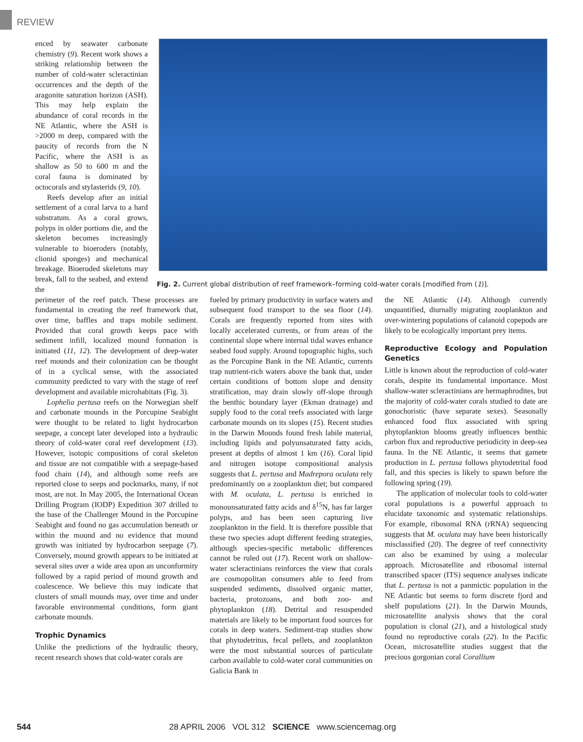REVIEW
enced by seawater carbonate chemistry (9). Recent work shows a striking relationship between the number of cold-water scleractinian occurrences and the depth of the aragonite saturation horizon (ASH). This may help explain the abundance of coral records in the NE Atlantic, where the ASH is >2000 m deep, compared with the paucity of records from the N Pacific, where the ASH is as shallow as 50 to 600 m and the coral fauna is dominated by octocorals and stylasterids (9, 10).
Reefs develop after an initial settlement of a coral larva to a hard substratum. As a coral grows, polyps in older portions die, and the skeleton becomes increasingly vulnerable to bioeroders (notably, clionid sponges) and mechanical breakage. Bioeroded skeletons may break, fall to the seabed, and extend the
Fig. 2. Current global distribution of reef framework–forming cold-water corals [modified from (1)].
perimeter of the reef patch. These processes are fundamental in creating the reef framework that, over time, baffles and traps mobile sediment. Provided that coral growth keeps pace with sediment infill, localized mound formation is initiated (11, 12). The development of deep-water reef mounds and their colonization can be thought of in a cyclical sense, with the associated community predicted to vary with the stage of reef development and available microhabitats (Fig. 3).
Lophelia pertusa reefs on the Norwegian shelf and carbonate mounds in the Porcupine Seabight were thought to be related to light hydrocarbon seepage, a concept later developed into a hydraulic theory of cold-water coral reef development (13). However, isotopic compositions of coral skeleton and tissue are not compatible with a seepage-based food chain (14), and although some reefs are reported close to seeps and pockmarks, many, if not most, are not. In May 2005, the International Ocean Drilling Program (IODP) Expedition 307 drilled to the base of the Challenger Mound in the Porcupine Seabight and found no gas accumulation beneath or within the mound and no evidence that mound growth was initiated by hydrocarbon seepage (7). Conversely, mound growth appears to be initiated at several sites over a wide area upon an unconformity followed by a rapid period of mound growth and coalescence. We believe this may indicate that clusters of small mounds may, over time and under favorable environmental conditions, form giant carbonate mounds.
Trophic Dynamics
Unlike the predictions of the hydraulic theory, recent research shows that cold-water corals are
fueled by primary productivity in surface waters and subsequent food transport to the sea floor (14). Corals are frequently reported from sites with locally accelerated currents, or from areas of the continental slope where internal tidal waves enhance seabed food supply. Around topographic highs, such as the Porcupine Bank in the NE Atlantic, currents trap nutrient-rich waters above the bank that, under certain conditions of bottom slope and density stratification, may drain slowly off-slope through the benthic boundary layer (Ekman drainage) and supply food to the coral reefs associated with large carbonate mounds on its slopes (15). Recent studies in the Darwin Mounds found fresh labile material, including lipids and polyunsaturated fatty acids, present at depths of almost 1 km (16). Coral lipid and nitrogen isotope compositional analysis suggests that L. pertusa and Madrepora oculata rely predominantly on a zooplankton diet; but compared with M. oculata, L. pertusa is enriched in monounsaturated fatty acids and δ<sup>15</sup>N, has far larger polyps, and has been seen capturing live zooplankton in the field. It is therefore possible that these two species adopt different feeding strategies, although species-specific metabolic differences cannot be ruled out (17). Recent work on shallow-water scleractinians reinforces the view that corals are cosmopolitan consumers able to feed from suspended sediments, dissolved organic matter, bacteria, protozoans, and both zoo- and phytoplankton (18). Detrital and resuspended materials are likely to be important food sources for corals in deep waters. Sediment-trap studies show that phytodetritus, fecal pellets, and zooplankton were the most substantial sources of particulate carbon available to cold-water coral communities on Galicia Bank in
the NE Atlantic (14). Although currently unquantified, diurnally migrating zooplankton and over-wintering populations of calanoid copepods are likely to be ecologically important prey items.
Reproductive Ecology and Population Genetics
Little is known about the reproduction of cold-water corals, despite its fundamental importance. Most shallow-water scleractinians are hermaphrodites, but the majority of cold-water corals studied to date are gonochoristic (have separate sexes). Seasonally enhanced food flux associated with spring phytoplankton blooms greatly influences benthic carbon flux and reproductive periodicity in deep-sea fauna. In the NE Atlantic, it seems that gamete production in L. pertusa follows phytodetrital food fall, and this species is likely to spawn before the following spring (19).
The application of molecular tools to cold-water coral populations is a powerful approach to elucidate taxonomic and systematic relationships. For example, ribosomal RNA (rRNA) sequencing suggests that M. oculata may have been historically misclassified (20). The degree of reef connectivity can also be examined by using a molecular approach. Microsatellite and ribosomal internal transcribed spacer (ITS) sequence analyses indicate that L. pertusa is not a panmictic population in the NE Atlantic but seems to form discrete fjord and shelf populations (21). In the Darwin Mounds, microsatellite analysis shows that the coral population is clonal (21), and a histological study found no reproductive corals (22). In the Pacific Ocean, microsatellite studies suggest that the precious gorgonian coral Corallium
544 28 APRIL 2006 VOL 312 SCIENCE www.sciencemag.org